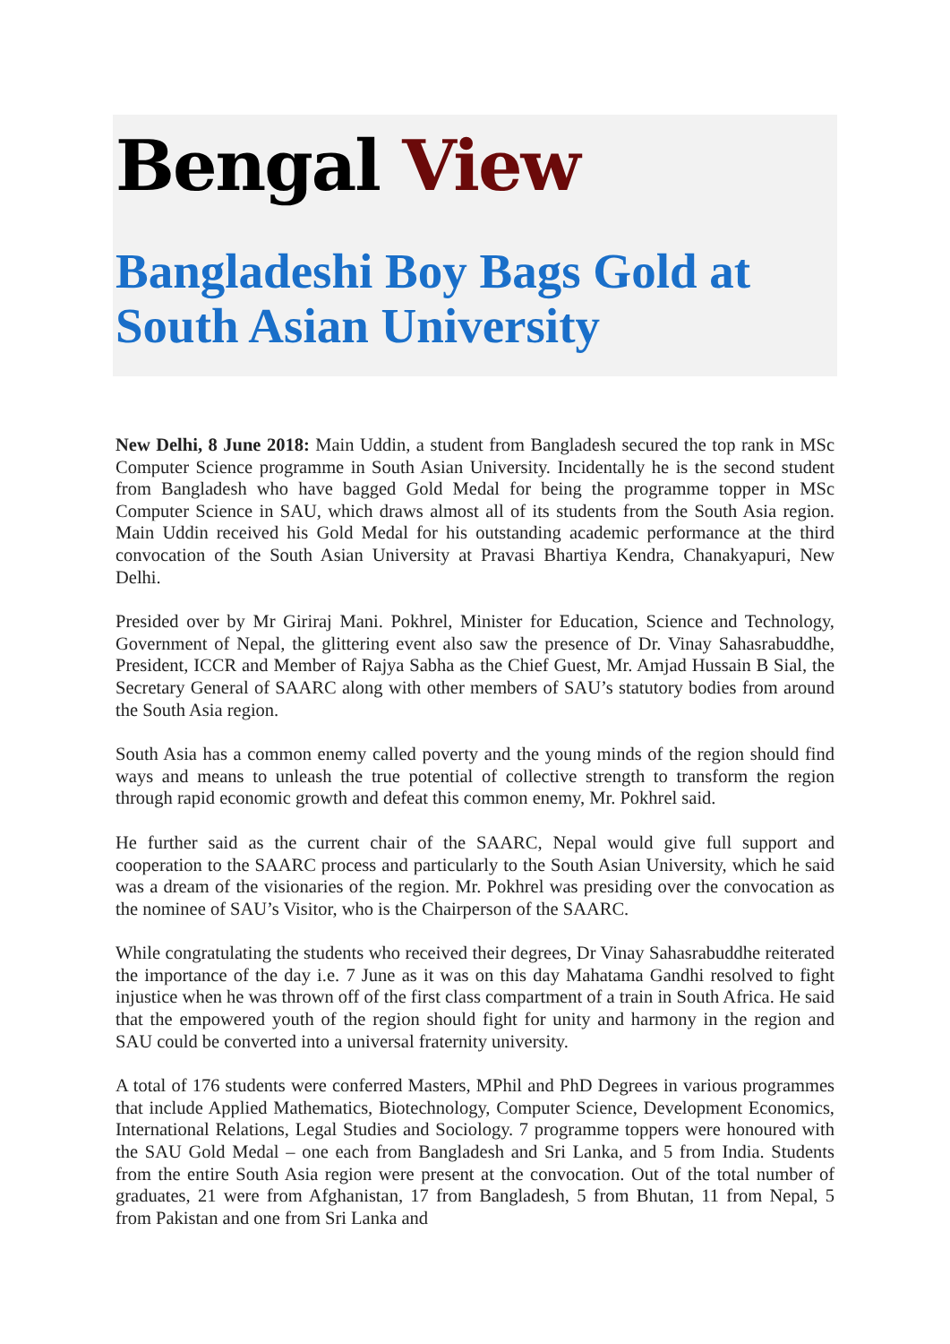Bengal View
Bangladeshi Boy Bags Gold at South Asian University
New Delhi, 8 June 2018: Main Uddin, a student from Bangladesh secured the top rank in MSc Computer Science programme in South Asian University. Incidentally he is the second student from Bangladesh who have bagged Gold Medal for being the programme topper in MSc Computer Science in SAU, which draws almost all of its students from the South Asia region. Main Uddin received his Gold Medal for his outstanding academic performance at the third convocation of the South Asian University at Pravasi Bhartiya Kendra, Chanakyapuri, New Delhi.
Presided over by Mr Giriraj Mani. Pokhrel, Minister for Education, Science and Technology, Government of Nepal, the glittering event also saw the presence of Dr. Vinay Sahasrabuddhe, President, ICCR and Member of Rajya Sabha as the Chief Guest, Mr. Amjad Hussain B Sial, the Secretary General of SAARC along with other members of SAU’s statutory bodies from around the South Asia region.
South Asia has a common enemy called poverty and the young minds of the region should find ways and means to unleash the true potential of collective strength to transform the region through rapid economic growth and defeat this common enemy, Mr. Pokhrel said.
He further said as the current chair of the SAARC, Nepal would give full support and cooperation to the SAARC process and particularly to the South Asian University, which he said was a dream of the visionaries of the region. Mr. Pokhrel was presiding over the convocation as the nominee of SAU’s Visitor, who is the Chairperson of the SAARC.
While congratulating the students who received their degrees, Dr Vinay Sahasrabuddhe reiterated the importance of the day i.e. 7 June as it was on this day Mahatama Gandhi resolved to fight injustice when he was thrown off of the first class compartment of a train in South Africa. He said that the empowered youth of the region should fight for unity and harmony in the region and SAU could be converted into a universal fraternity university.
A total of 176 students were conferred Masters, MPhil and PhD Degrees in various programmes that include Applied Mathematics, Biotechnology, Computer Science, Development Economics, International Relations, Legal Studies and Sociology. 7 programme toppers were honoured with the SAU Gold Medal – one each from Bangladesh and Sri Lanka, and 5 from India. Students from the entire South Asia region were present at the convocation. Out of the total number of graduates, 21 were from Afghanistan, 17 from Bangladesh, 5 from Bhutan, 11 from Nepal, 5 from Pakistan and one from Sri Lanka and